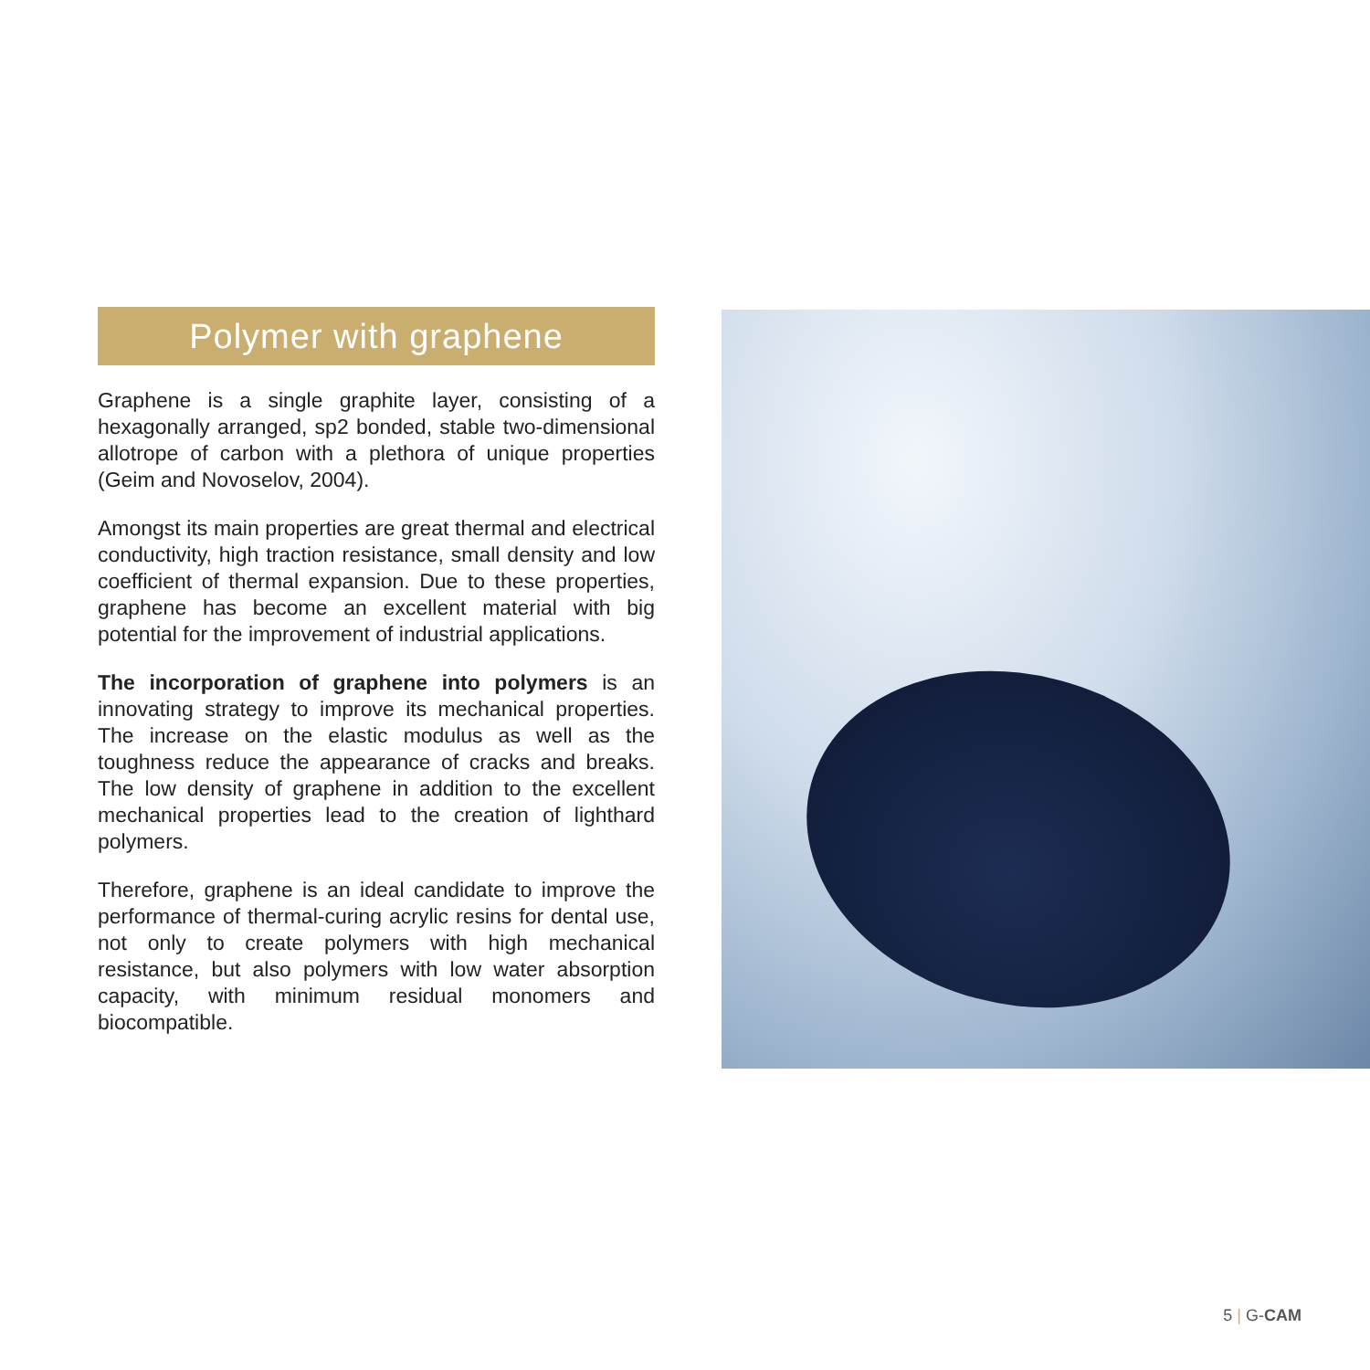Polymer with graphene
Graphene is a single graphite layer, consisting of a hexagonally arranged, sp2 bonded, stable two-dimensional allotrope of carbon with a plethora of unique properties (Geim and Novoselov, 2004).
Amongst its main properties are great thermal and electrical conductivity, high traction resistance, small density and low coefficient of thermal expansion. Due to these properties, graphene has become an excellent material with big potential for the improvement of industrial applications.
The incorporation of graphene into polymers is an innovating strategy to improve its mechanical properties. The increase on the elastic modulus as well as the toughness reduce the appearance of cracks and breaks. The low density of graphene in addition to the excellent mechanical properties lead to the creation of lighthard polymers.
Therefore, graphene is an ideal candidate to improve the performance of thermal-curing acrylic resins for dental use, not only to create polymers with high mechanical resistance, but also polymers with low water absorption capacity, with minimum residual monomers and biocompatible.
5 | G-CAM